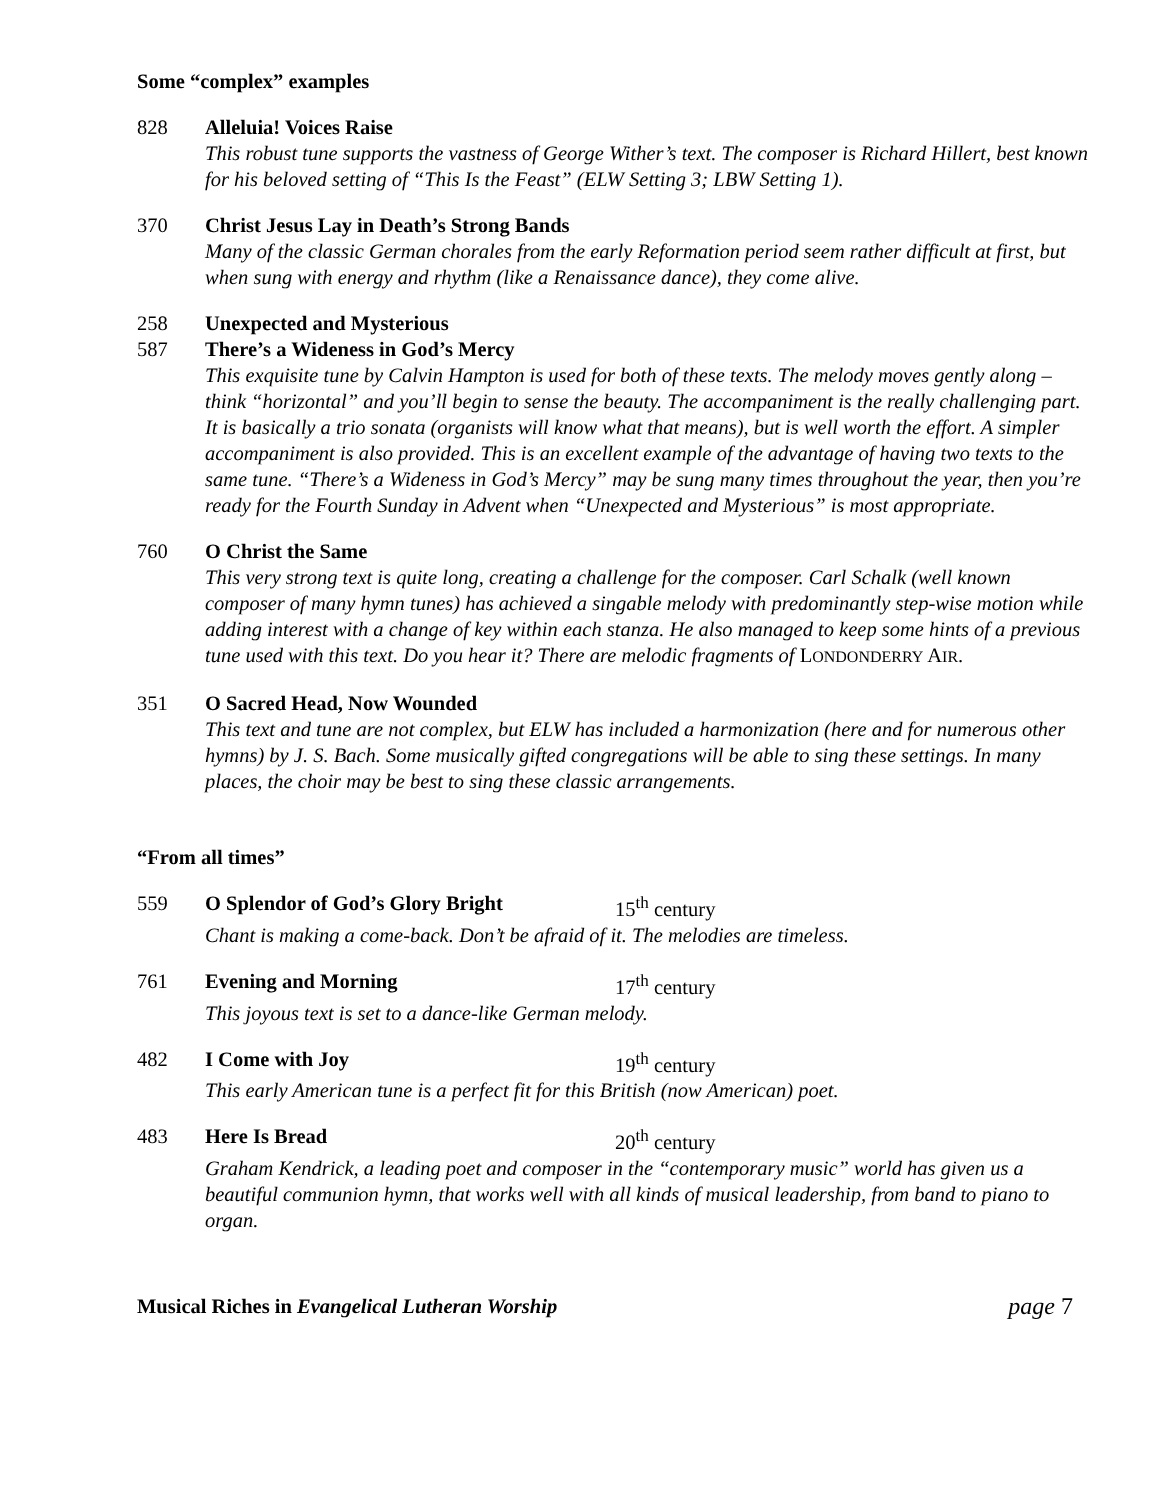Some “complex” examples
828 Alleluia! Voices Raise
This robust tune supports the vastness of George Wither’s text. The composer is Richard Hillert, best known for his beloved setting of “This Is the Feast” (ELW Setting 3; LBW Setting 1).
370 Christ Jesus Lay in Death’s Strong Bands
Many of the classic German chorales from the early Reformation period seem rather difficult at first, but when sung with energy and rhythm (like a Renaissance dance), they come alive.
258 Unexpected and Mysterious
587 There’s a Wideness in God’s Mercy
This exquisite tune by Calvin Hampton is used for both of these texts. The melody moves gently along – think “horizontal” and you’ll begin to sense the beauty. The accompaniment is the really challenging part. It is basically a trio sonata (organists will know what that means), but is well worth the effort. A simpler accompaniment is also provided. This is an excellent example of the advantage of having two texts to the same tune. “There’s a Wideness in God’s Mercy” may be sung many times throughout the year, then you’re ready for the Fourth Sunday in Advent when “Unexpected and Mysterious” is most appropriate.
760 O Christ the Same
This very strong text is quite long, creating a challenge for the composer. Carl Schalk (well known composer of many hymn tunes) has achieved a singable melody with predominantly step-wise motion while adding interest with a change of key within each stanza. He also managed to keep some hints of a previous tune used with this text. Do you hear it? There are melodic fragments of LONDONDERRY AIR.
351 O Sacred Head, Now Wounded
This text and tune are not complex, but ELW has included a harmonization (here and for numerous other hymns) by J. S. Bach. Some musically gifted congregations will be able to sing these settings. In many places, the choir may be best to sing these classic arrangements.
“From all times”
559 O Splendor of God’s Glory Bright 15<sup>th</sup> century
Chant is making a come-back. Don’t be afraid of it. The melodies are timeless.
761 Evening and Morning 17<sup>th</sup> century
This joyous text is set to a dance-like German melody.
482 I Come with Joy 19<sup>th</sup> century
This early American tune is a perfect fit for this British (now American) poet.
483 Here Is Bread 20<sup>th</sup> century
Graham Kendrick, a leading poet and composer in the “contemporary music” world has given us a beautiful communion hymn, that works well with all kinds of musical leadership, from band to piano to organ.
Musical Riches in Evangelical Lutheran Worship page 7